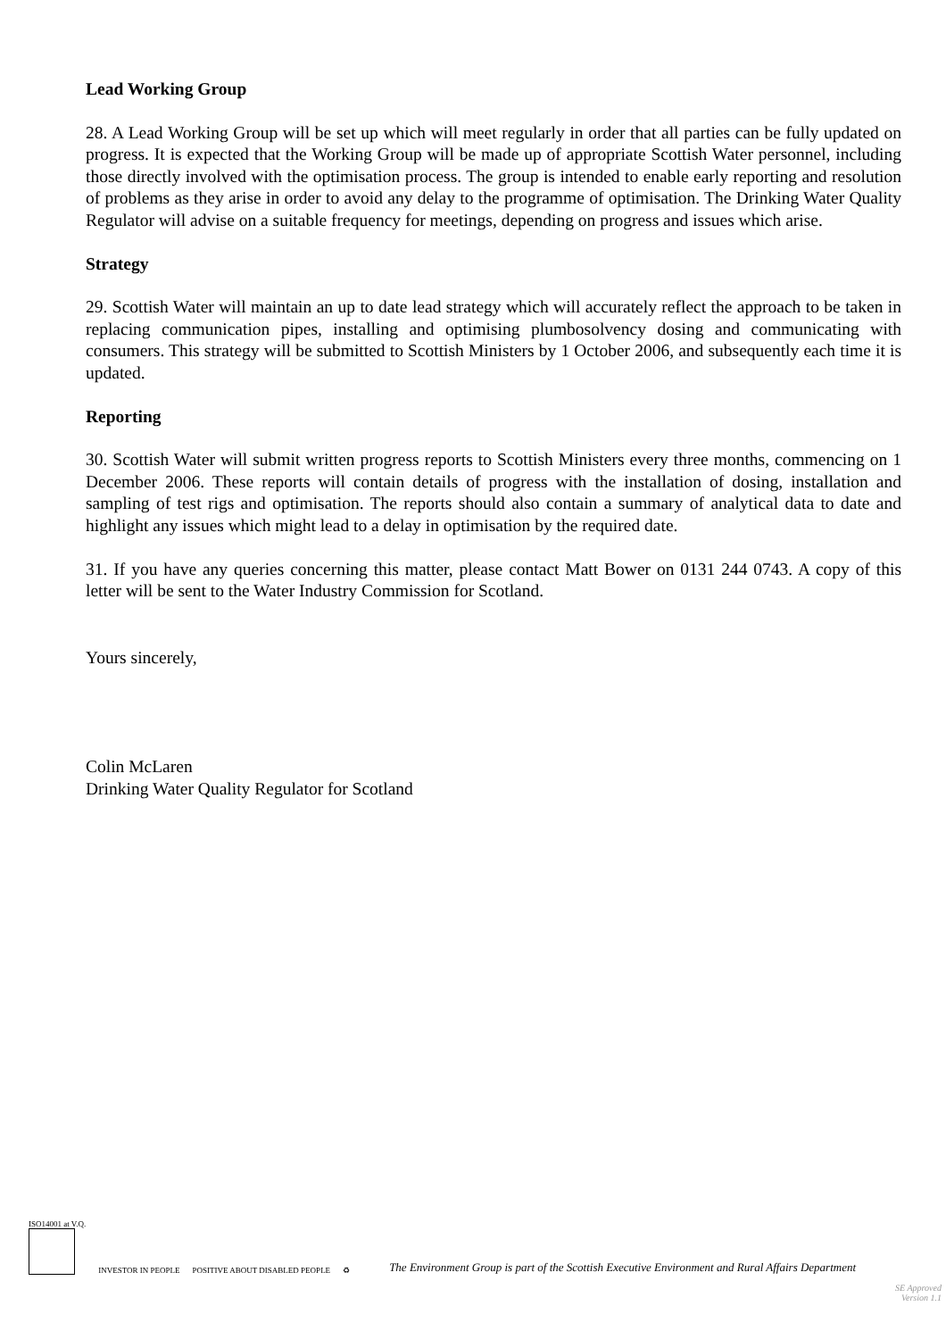Lead Working Group
28. A Lead Working Group will be set up which will meet regularly in order that all parties can be fully updated on progress. It is expected that the Working Group will be made up of appropriate Scottish Water personnel, including those directly involved with the optimisation process. The group is intended to enable early reporting and resolution of problems as they arise in order to avoid any delay to the programme of optimisation. The Drinking Water Quality Regulator will advise on a suitable frequency for meetings, depending on progress and issues which arise.
Strategy
29. Scottish Water will maintain an up to date lead strategy which will accurately reflect the approach to be taken in replacing communication pipes, installing and optimising plumbosolvency dosing and communicating with consumers. This strategy will be submitted to Scottish Ministers by 1 October 2006, and subsequently each time it is updated.
Reporting
30. Scottish Water will submit written progress reports to Scottish Ministers every three months, commencing on 1 December 2006. These reports will contain details of progress with the installation of dosing, installation and sampling of test rigs and optimisation. The reports should also contain a summary of analytical data to date and highlight any issues which might lead to a delay in optimisation by the required date.
31. If you have any queries concerning this matter, please contact Matt Bower on 0131 244 0743. A copy of this letter will be sent to the Water Industry Commission for Scotland.
Yours sincerely,
Colin McLaren
Drinking Water Quality Regulator for Scotland
ISO14001 at V.Q.
INVESTOR IN PEOPLE
POSITIVE ABOUT DISABLED PEOPLE
♻
The Environment Group is part of the Scottish Executive Environment and Rural Affairs Department
SE Approved
Version 1.1